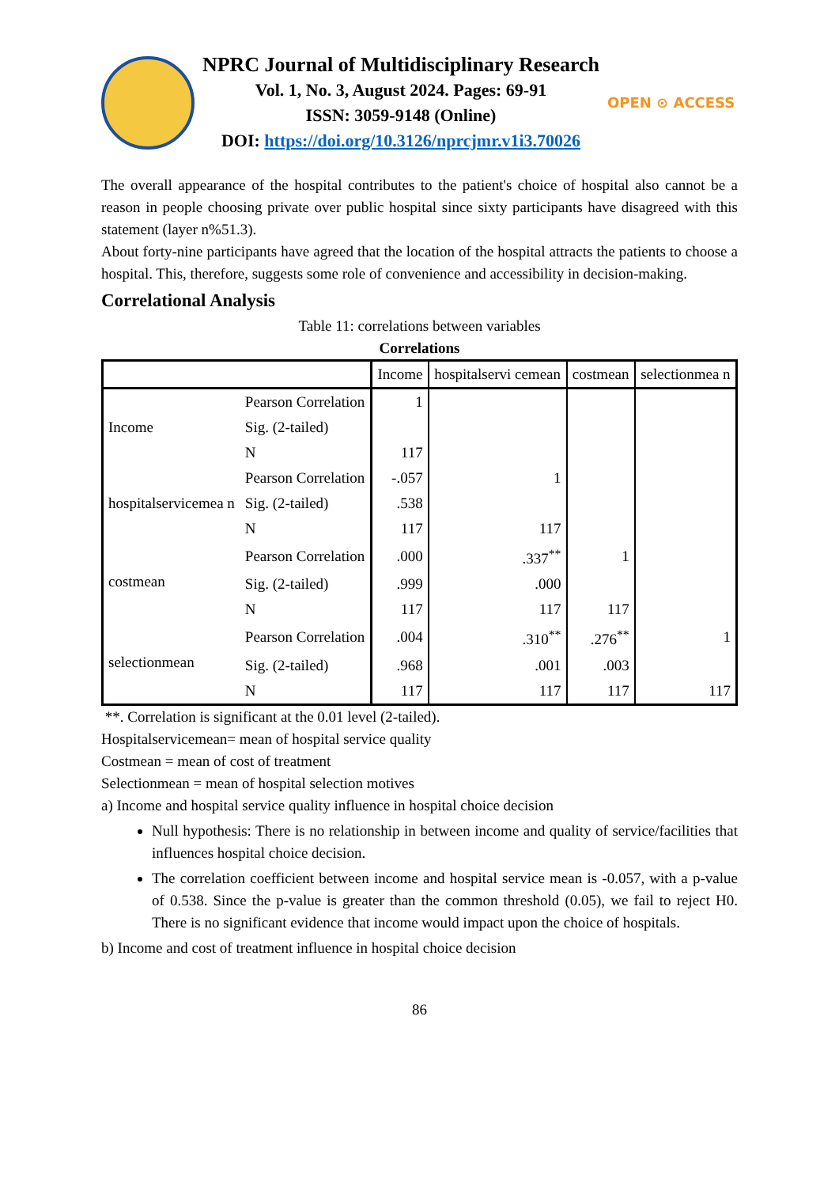NPRC Journal of Multidisciplinary Research
Vol. 1, No. 3, August 2024. Pages: 69-91
ISSN: 3059-9148 (Online)
DOI: https://doi.org/10.3126/nprcjmr.v1i3.70026
OPEN ⊙ ACCESS
The overall appearance of the hospital contributes to the patient's choice of hospital also cannot be a reason in people choosing private over public hospital since sixty participants have disagreed with this statement (layer n%51.3).
About forty-nine participants have agreed that the location of the hospital attracts the patients to choose a hospital. This, therefore, suggests some role of convenience and accessibility in decision-making.
Correlational Analysis
Table 11: correlations between variables
Correlations
| | | Income | hospitalservi cemean | costmean | selectionmea n |
| --- | --- | --- | --- | --- | --- |
| Income | Pearson Correlation | 1 | | | |
| | Sig. (2-tailed) | | | | |
| | N | 117 | | | |
| hospitalservicemea n | Pearson Correlation | -.057 | 1 | | |
| | Sig. (2-tailed) | .538 | | | |
| | N | 117 | 117 | | |
| costmean | Pearson Correlation | .000 | .337<sup>**</sup> | 1 | |
| | Sig. (2-tailed) | .999 | .000 | | |
| | N | 117 | 117 | 117 | |
| selectionmean | Pearson Correlation | .004 | .310<sup>**</sup> | .276<sup>**</sup> | 1 |
| | Sig. (2-tailed) | .968 | .001 | .003 | |
| | N | 117 | 117 | 117 | 117 |
**. Correlation is significant at the 0.01 level (2-tailed).
Hospitalservicemean= mean of hospital service quality
Costmean = mean of cost of treatment
Selectionmean = mean of hospital selection motives
a) Income and hospital service quality influence in hospital choice decision
Null hypothesis: There is no relationship in between income and quality of service/facilities that influences hospital choice decision.
The correlation coefficient between income and hospital service mean is -0.057, with a p-value of 0.538. Since the p-value is greater than the common threshold (0.05), we fail to reject H0. There is no significant evidence that income would impact upon the choice of hospitals.
b) Income and cost of treatment influence in hospital choice decision
86